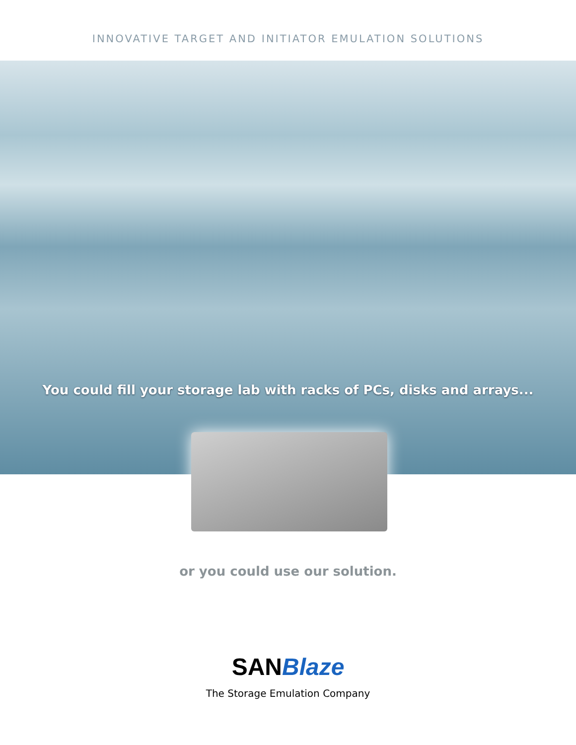INNOVATIVE TARGET AND INITIATOR EMULATION SOLUTIONS
You could fill your storage lab with racks of PCs, disks and arrays...
or you could use our solution.
SANBlaze
The Storage Emulation Company